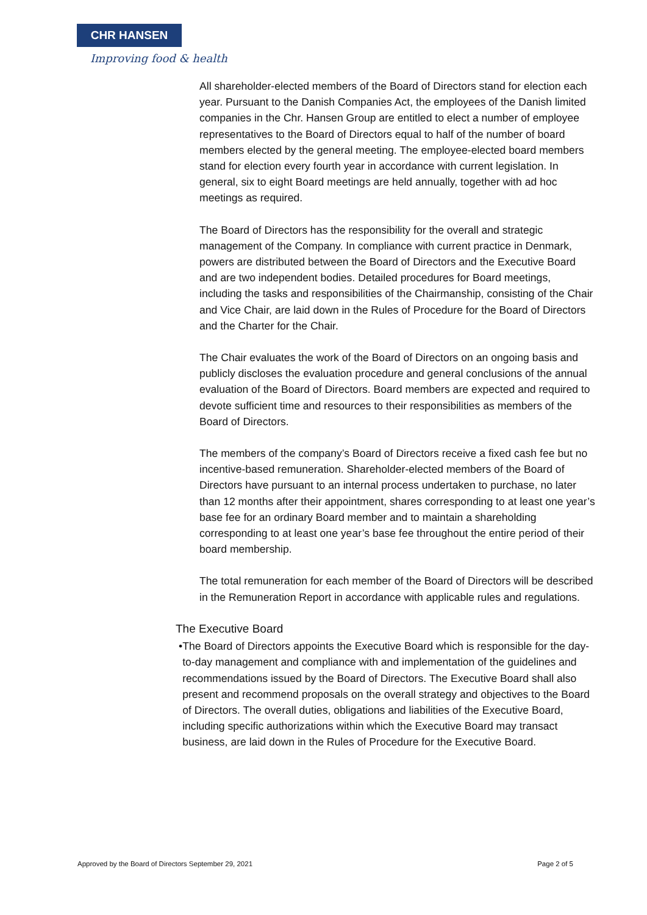CHR HANSEN
Improving food & health
All shareholder-elected members of the Board of Directors stand for election each year. Pursuant to the Danish Companies Act, the employees of the Danish limited companies in the Chr. Hansen Group are entitled to elect a number of employee representatives to the Board of Directors equal to half of the number of board members elected by the general meeting. The employee-elected board members stand for election every fourth year in accordance with current legislation. In general, six to eight Board meetings are held annually, together with ad hoc meetings as required.
The Board of Directors has the responsibility for the overall and strategic management of the Company. In compliance with current practice in Denmark, powers are distributed between the Board of Directors and the Executive Board and are two independent bodies. Detailed procedures for Board meetings, including the tasks and responsibilities of the Chairmanship, consisting of the Chair and Vice Chair, are laid down in the Rules of Procedure for the Board of Directors and the Charter for the Chair.
The Chair evaluates the work of the Board of Directors on an ongoing basis and publicly discloses the evaluation procedure and general conclusions of the annual evaluation of the Board of Directors. Board members are expected and required to devote sufficient time and resources to their responsibilities as members of the Board of Directors.
The members of the company’s Board of Directors receive a fixed cash fee but no incentive-based remuneration. Shareholder-elected members of the Board of Directors have pursuant to an internal process undertaken to purchase, no later than 12 months after their appointment, shares corresponding to at least one year’s base fee for an ordinary Board member and to maintain a shareholding corresponding to at least one year’s base fee throughout the entire period of their board membership.
The total remuneration for each member of the Board of Directors will be described in the Remuneration Report in accordance with applicable rules and regulations.
The Executive Board
• The Board of Directors appoints the Executive Board which is responsible for the day-to-day management and compliance with and implementation of the guidelines and recommendations issued by the Board of Directors. The Executive Board shall also present and recommend proposals on the overall strategy and objectives to the Board of Directors. The overall duties, obligations and liabilities of the Executive Board, including specific authorizations within which the Executive Board may transact business, are laid down in the Rules of Procedure for the Executive Board.
Approved by the Board of Directors September 29, 2021 Page 2 of 5